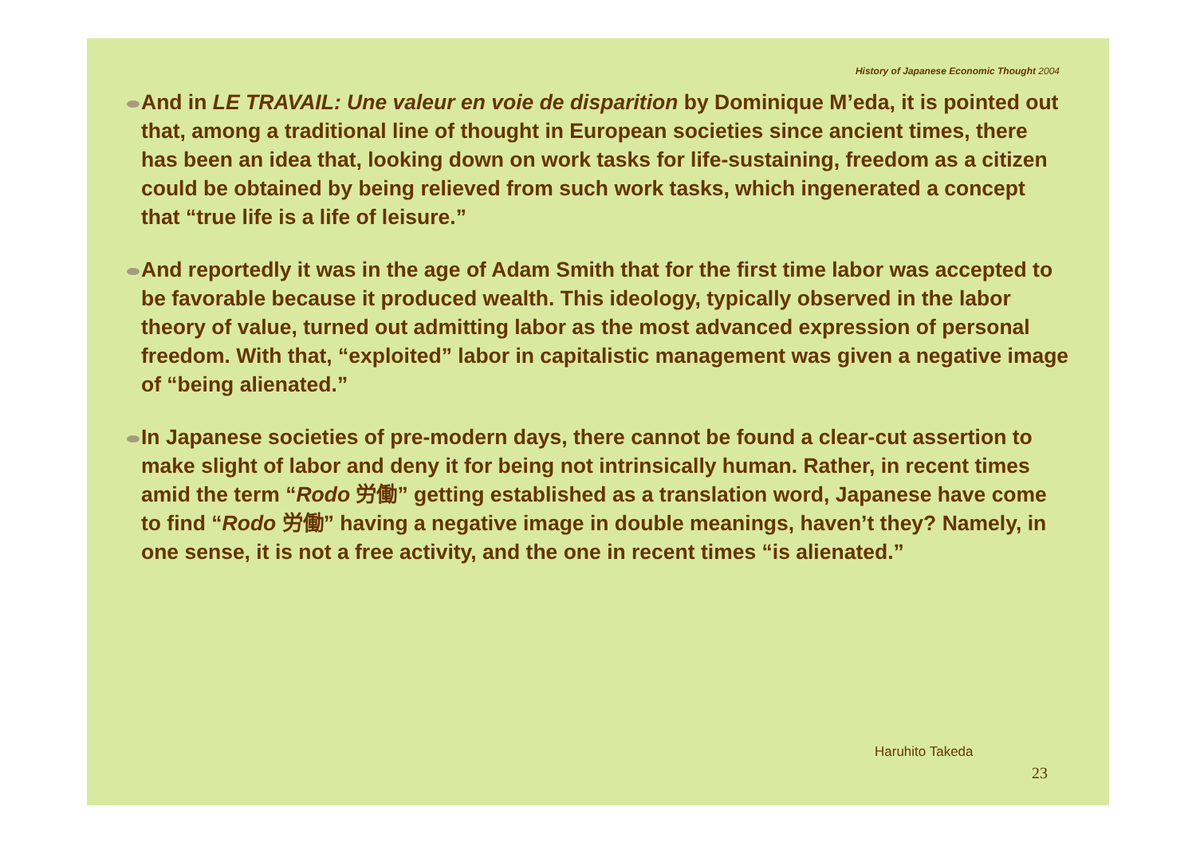History of Japanese Economic Thought 2004
And in LE TRAVAIL: Une valeur en voie de disparition by Dominique M’eda, it is pointed out that, among a traditional line of thought in European societies since ancient times, there has been an idea that, looking down on work tasks for life-sustaining, freedom as a citizen could be obtained by being relieved from such work tasks, which ingenerated a concept that “true life is a life of leisure.”
And reportedly it was in the age of Adam Smith that for the first time labor was accepted to be favorable because it produced wealth. This ideology, typically observed in the labor theory of value, turned out admitting labor as the most advanced expression of personal freedom. With that, “exploited” labor in capitalistic management was given a negative image of “being alienated.”
In Japanese societies of pre-modern days, there cannot be found a clear-cut assertion to make slight of labor and deny it for being not intrinsically human. Rather, in recent times amid the term “Rodo 労働” getting established as a translation word, Japanese have come to find “Rodo 労働” having a negative image in double meanings, haven’t they? Namely, in one sense, it is not a free activity, and the one in recent times “is alienated.”
Haruhito Takeda
23